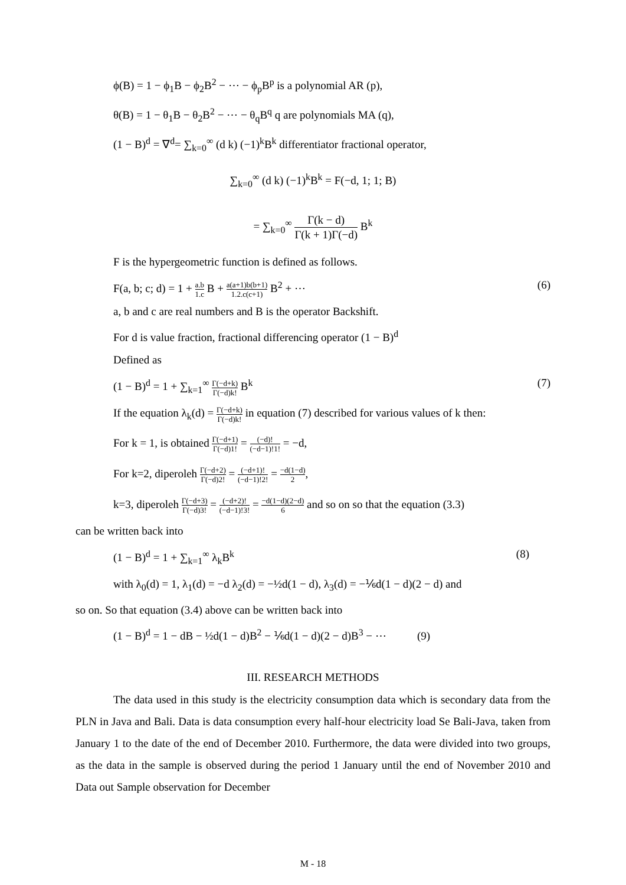ϕ(B) = 1 − ϕ<sub>1</sub>B − ϕ<sub>2</sub>B<sup>2</sup> − ⋯ − ϕ<sub>p</sub>B<sup>p</sup> is a polynomial AR (p),
θ(B) = 1 − θ<sub>1</sub>B − θ<sub>2</sub>B<sup>2</sup> − ⋯ − θ<sub>q</sub>B<sup>q</sup> q are polynomials MA (q),
(1 − B)<sup>d</sup> = ∇<sup>d</sup>= ∑<sub>k=0</sub><sup>∞</sup> (d k) (−1)<sup>k</sup>B<sup>k</sup> differentiator fractional operator,
∑<sub>k=0</sub><sup>∞</sup> (d k) (−1)<sup>k</sup>B<sup>k</sup> = F(−d, 1; 1; B)
= ∑<sub>k=0</sub><sup>∞</sup> Γ(k − d) Γ(k + 1)Γ(−d) B<sup>k</sup>
F is the hypergeometric function is defined as follows.
F(a, b; c; d) = 1 + a.b 1.c B + a(a+1)b(b+1) 1.2.c(c+1) B<sup>2</sup> + ⋯ (6)
a, b and c are real numbers and B is the operator Backshift.
For d is value fraction, fractional differencing operator (1 − B)<sup>d</sup>
Defined as
(1 − B)<sup>d</sup> = 1 + ∑<sub>k=1</sub><sup>∞</sup> Γ(−d+k) Γ(−d)k! B<sup>k</sup> (7)
If the equation λ<sub>k</sub>(d) = Γ(−d+k) Γ(−d)k! in equation (7) described for various values of k then:
For k = 1, is obtained Γ(−d+1) Γ(−d)1! = (−d)! (−d−1)!1! = −d,
For k=2, diperoleh Γ(−d+2) Γ(−d)2! = (−d+1)! (−d−1)!2! = −d(1−d) 2,
k=3, diperoleh Γ(−d+3) Γ(−d)3! = (−d+2)! (−d−1)!3! = −d(1−d)(2−d) 6 and so on so that the equation (3.3)
can be written back into
(1 − B)<sup>d</sup> = 1 + ∑<sub>k=1</sub><sup>∞</sup> λ<sub>k</sub>B<sup>k</sup> (8)
with λ<sub>0</sub>(d) = 1, λ<sub>1</sub>(d) = −d λ<sub>2</sub>(d) = −½d(1 − d), λ<sub>3</sub>(d) = −⅙d(1 − d)(2 − d) and
so on. So that equation (3.4) above can be written back into
(1 − B)<sup>d</sup> = 1 − dB − ½d(1 − d)B<sup>2</sup> − ⅙d(1 − d)(2 − d)B<sup>3</sup> − ⋯ (9)
III. RESEARCH METHODS
The data used in this study is the electricity consumption data which is secondary data from the PLN in Java and Bali. Data is data consumption every half-hour electricity load Se Bali-Java, taken from January 1 to the date of the end of December 2010. Furthermore, the data were divided into two groups, as the data in the sample is observed during the period 1 January until the end of November 2010 and Data out Sample observation for December
M - 18